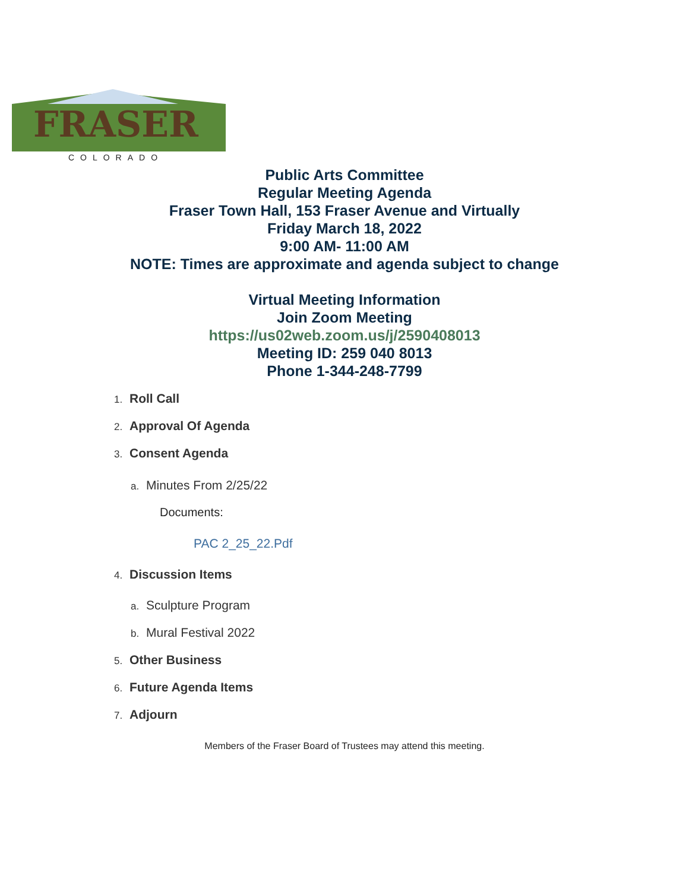FRASER
COLORADO
Public Arts Committee
Regular Meeting Agenda
Fraser Town Hall, 153 Fraser Avenue and Virtually
Friday March 18, 2022
9:00 AM- 11:00 AM
NOTE: Times are approximate and agenda subject to change
Virtual Meeting Information
Join Zoom Meeting
https://us02web.zoom.us/j/2590408013
Meeting ID: 259 040 8013
Phone 1-344-248-7799
1. Roll Call
2. Approval Of Agenda
3. Consent Agenda
a. Minutes From 2/25/22
Documents:
PAC 2_25_22.Pdf
4. Discussion Items
a. Sculpture Program
b. Mural Festival 2022
5. Other Business
6. Future Agenda Items
7. Adjourn
Members of the Fraser Board of Trustees may attend this meeting.